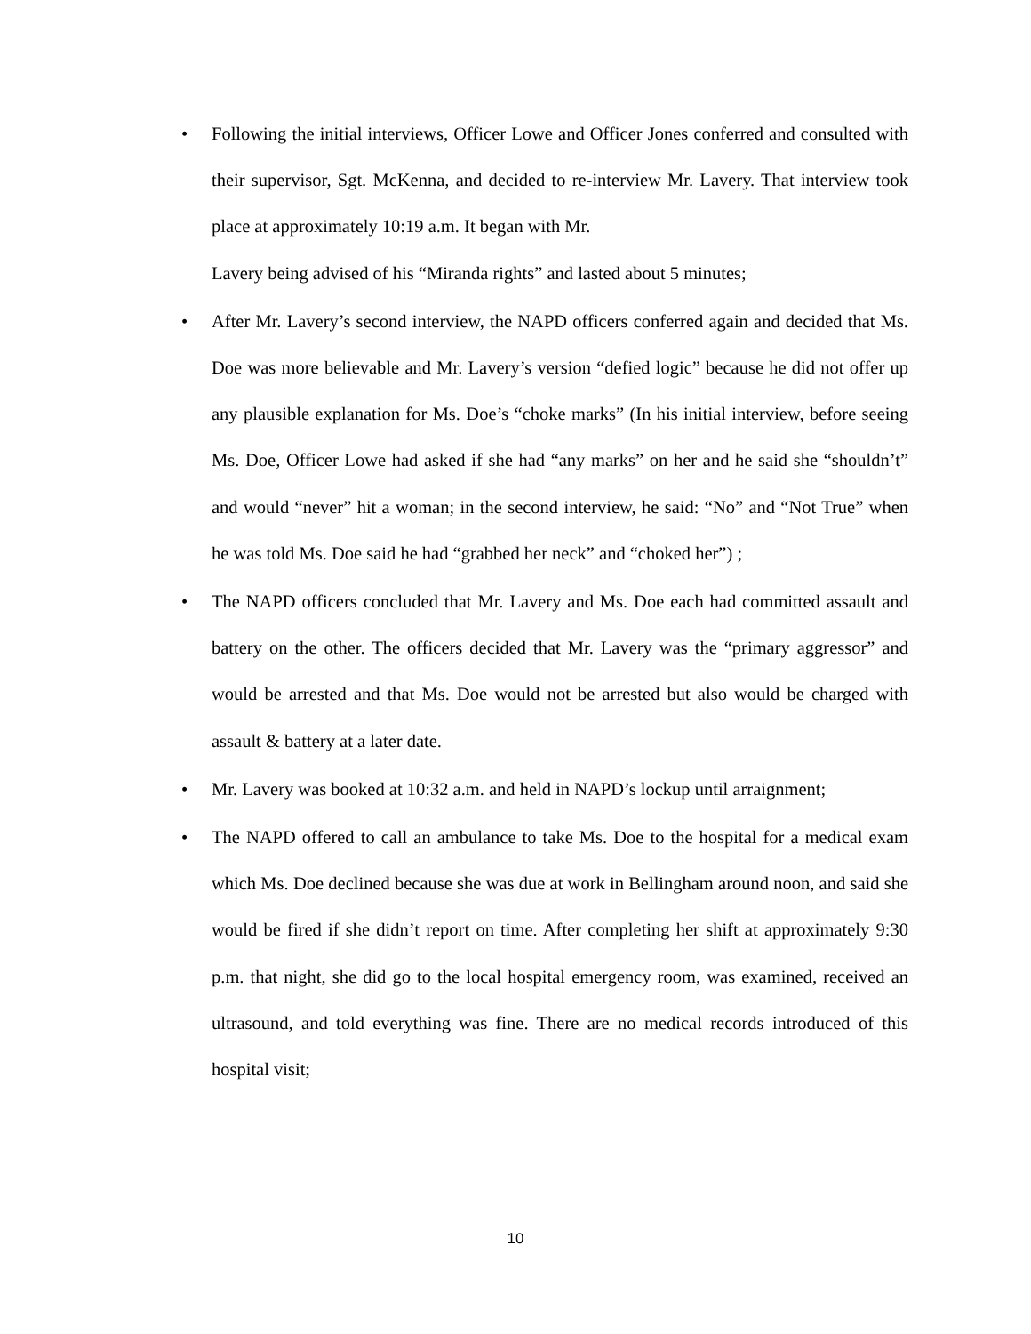• Following the initial interviews, Officer Lowe and Officer Jones conferred and consulted with their supervisor, Sgt. McKenna, and decided to re-interview Mr. Lavery. That interview took place at approximately 10:19 a.m. It began with Mr.
Lavery being advised of his “Miranda rights” and lasted about 5 minutes;
• After Mr. Lavery’s second interview, the NAPD officers conferred again and decided that Ms. Doe was more believable and Mr. Lavery’s version “defied logic” because he did not offer up any plausible explanation for Ms. Doe’s “choke marks” (In his initial interview, before seeing Ms. Doe, Officer Lowe had asked if she had “any marks” on her and he said she “shouldn’t” and would “never” hit a woman; in the second interview, he said: “No” and “Not True” when he was told Ms. Doe said he had “grabbed her neck” and “choked her”) ;
• The NAPD officers concluded that Mr. Lavery and Ms. Doe each had committed assault and battery on the other. The officers decided that Mr. Lavery was the “primary aggressor” and would be arrested and that Ms. Doe would not be arrested but also would be charged with assault & battery at a later date.
• Mr. Lavery was booked at 10:32 a.m. and held in NAPD’s lockup until arraignment;
• The NAPD offered to call an ambulance to take Ms. Doe to the hospital for a medical exam which Ms. Doe declined because she was due at work in Bellingham around noon, and said she would be fired if she didn’t report on time. After completing her shift at approximately 9:30 p.m. that night, she did go to the local hospital emergency room, was examined, received an ultrasound, and told everything was fine. There are no medical records introduced of this hospital visit;
10